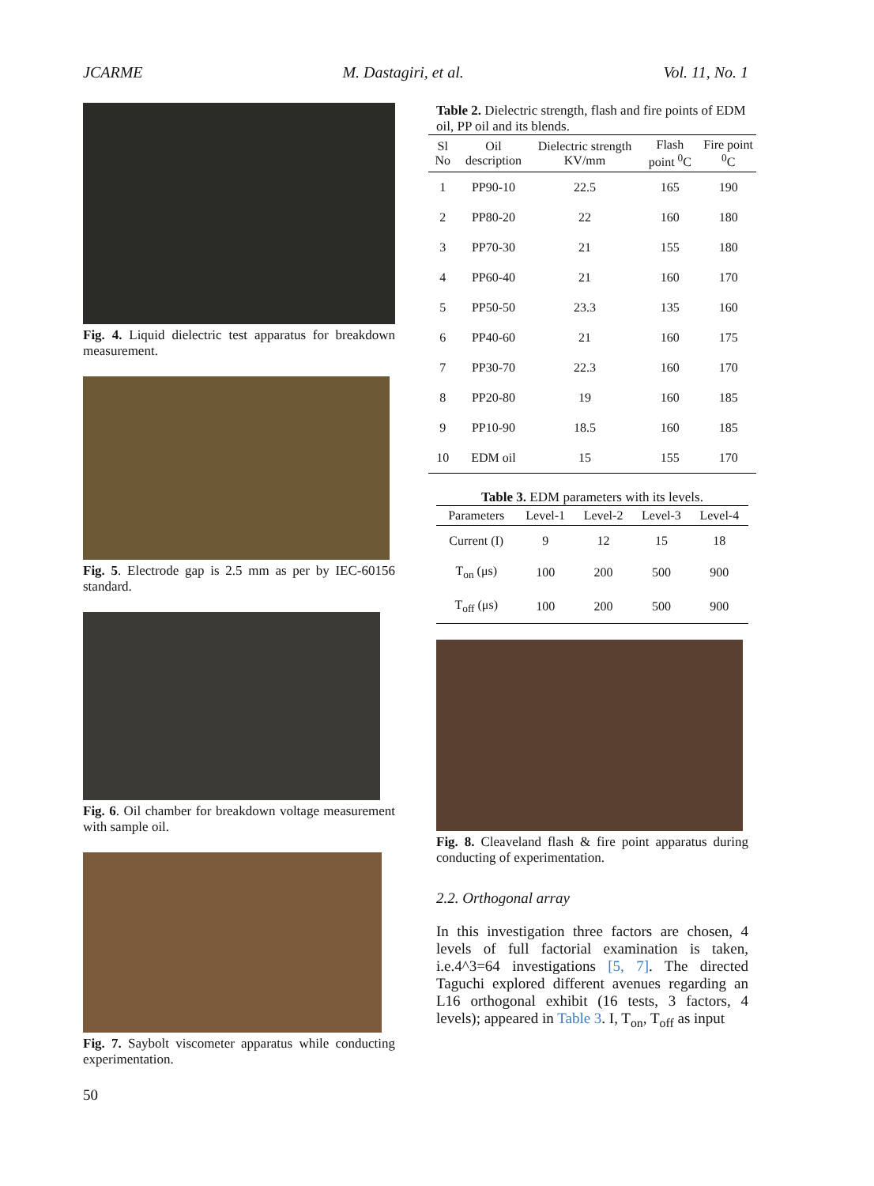JCARME M. Dastagiri, et al. Vol. 11, No. 1
Fig. 4. Liquid dielectric test apparatus for breakdown measurement.
Fig. 5. Electrode gap is 2.5 mm as per by IEC-60156 standard.
Fig. 6. Oil chamber for breakdown voltage measurement with sample oil.
Fig. 7. Saybolt viscometer apparatus while conducting experimentation.
Table 2. Dielectric strength, flash and fire points of EDM oil, PP oil and its blends.
| Sl No | Oil description | Dielectric strength KV/mm | Flash point <sup>0</sup>C | Fire point <sup>0</sup>C |
| --- | --- | --- | --- | --- |
| 1 | PP90-10 | 22.5 | 165 | 190 |
| 2 | PP80-20 | 22 | 160 | 180 |
| 3 | PP70-30 | 21 | 155 | 180 |
| 4 | PP60-40 | 21 | 160 | 170 |
| 5 | PP50-50 | 23.3 | 135 | 160 |
| 6 | PP40-60 | 21 | 160 | 175 |
| 7 | PP30-70 | 22.3 | 160 | 170 |
| 8 | PP20-80 | 19 | 160 | 185 |
| 9 | PP10-90 | 18.5 | 160 | 185 |
| 10 | EDM oil | 15 | 155 | 170 |
Table 3. EDM parameters with its levels.
| Parameters | Level-1 | Level-2 | Level-3 | Level-4 |
| --- | --- | --- | --- | --- |
| Current (I) | 9 | 12 | 15 | 18 |
| T<sub>on</sub> (μs) | 100 | 200 | 500 | 900 |
| T<sub>off</sub> (μs) | 100 | 200 | 500 | 900 |
Fig. 8. Cleaveland flash & fire point apparatus during conducting of experimentation.
2.2. Orthogonal array
In this investigation three factors are chosen, 4 levels of full factorial examination is taken, i.e.4^3=64 investigations [5, 7]. The directed Taguchi explored different avenues regarding an L16 orthogonal exhibit (16 tests, 3 factors, 4 levels); appeared in Table 3. I, T<sub>on</sub>, T<sub>off</sub> as input
50